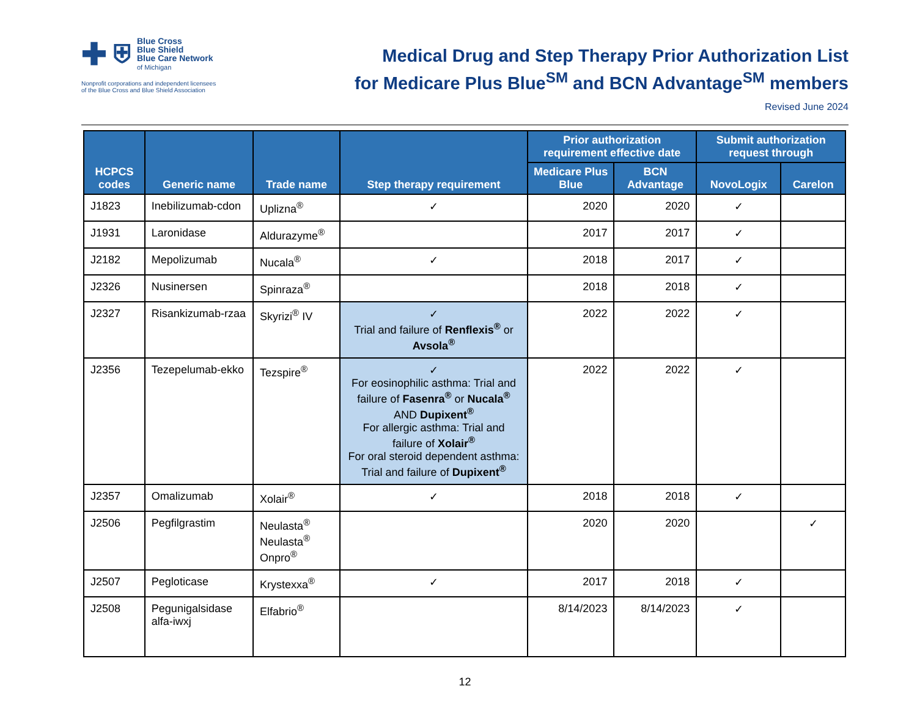✚ ⛨
Blue Cross
Blue Shield
Blue Care Network
of Michigan
Nonprofit corporations and independent licensees
of the Blue Cross and Blue Shield Association
Medical Drug and Step Therapy Prior Authorization List
for Medicare Plus Blue<sup>SM</sup> and BCN Advantage<sup>SM</sup> members
Revised June 2024
| HCPCS codes | Generic name | Trade name | Step therapy requirement | Prior authorization requirement effective date | | Submit authorization request through | |
| --- | --- | --- | --- | --- | --- | --- | --- |
| | | | | Medicare Plus Blue | BCN Advantage | NovoLogix | Carelon |
| J1823 | Inebilizumab-cdon | Uplizna<sup>®</sup> | ✓ | 2020 | 2020 | ✓ | |
| J1931 | Laronidase | Aldurazyme<sup>®</sup> | | 2017 | 2017 | ✓ | |
| J2182 | Mepolizumab | Nucala<sup>®</sup> | ✓ | 2018 | 2017 | ✓ | |
| J2326 | Nusinersen | Spinraza<sup>®</sup> | | 2018 | 2018 | ✓ | |
| J2327 | Risankizumab-rzaa | Skyrizi<sup>®</sup> IV | ✓ Trial and failure of Renflexis<sup>®</sup> or Avsola<sup>®</sup> | 2022 | 2022 | ✓ | |
| J2356 | Tezepelumab-ekko | Tezspire<sup>®</sup> | ✓ For eosinophilic asthma: Trial and failure of Fasenra<sup>®</sup> or Nucala<sup>®</sup> AND Dupixent<sup>®</sup> For allergic asthma: Trial and failure of Xolair<sup>®</sup> For oral steroid dependent asthma: Trial and failure of Dupixent<sup>®</sup> | 2022 | 2022 | ✓ | |
| J2357 | Omalizumab | Xolair<sup>®</sup> | ✓ | 2018 | 2018 | ✓ | |
| J2506 | Pegfilgrastim | Neulasta<sup>®</sup> Neulasta<sup>®</sup> Onpro<sup>®</sup> | | 2020 | 2020 | | ✓ |
| J2507 | Pegloticase | Krystexxa<sup>®</sup> | ✓ | 2017 | 2018 | ✓ | |
| J2508 | Pegunigalsidase alfa-iwxj | Elfabrio<sup>®</sup> | | 8/14/2023 | 8/14/2023 | ✓ | |
12